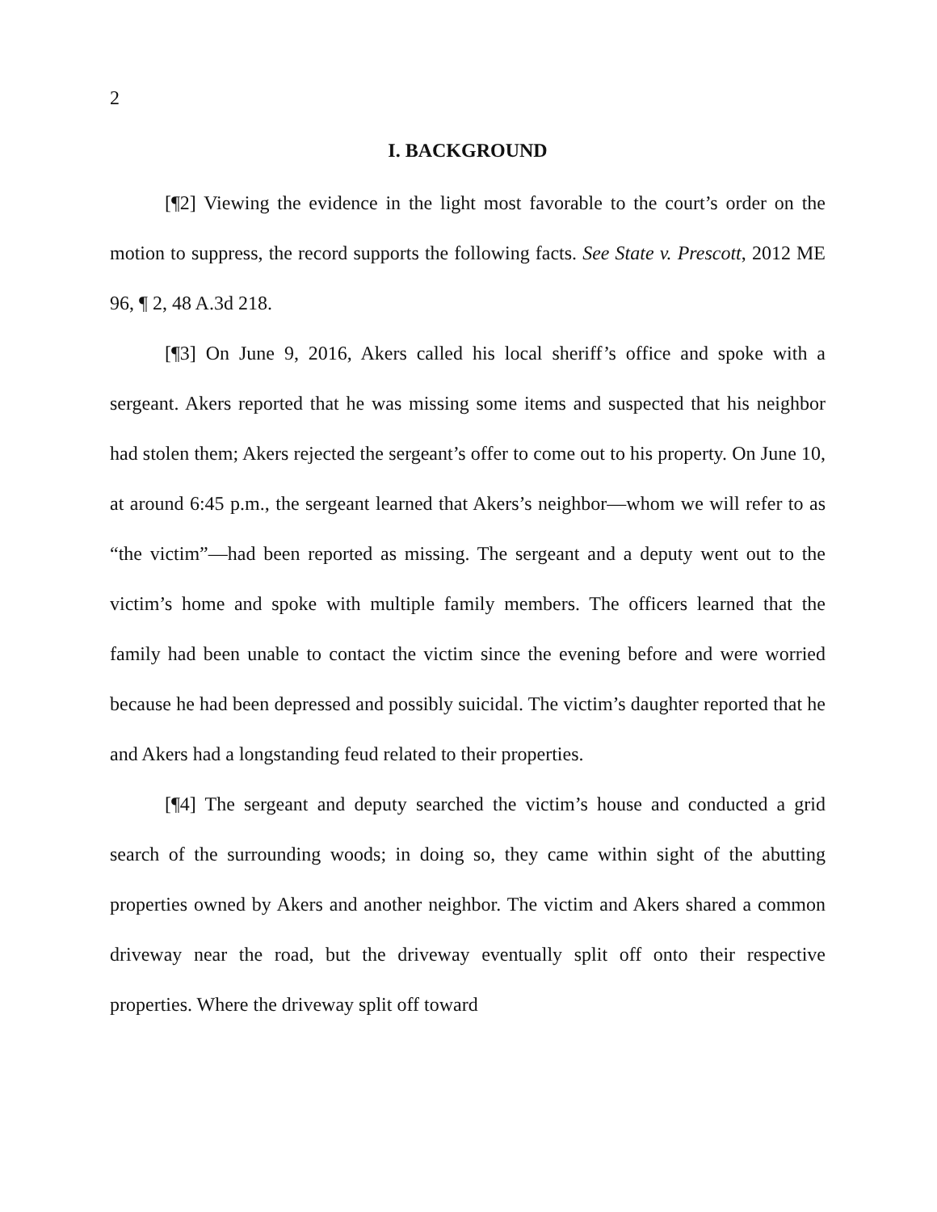2
I. BACKGROUND
[¶2] Viewing the evidence in the light most favorable to the court’s order on the motion to suppress, the record supports the following facts. See State v. Prescott, 2012 ME 96, ¶ 2, 48 A.3d 218.
[¶3] On June 9, 2016, Akers called his local sheriff’s office and spoke with a sergeant. Akers reported that he was missing some items and suspected that his neighbor had stolen them; Akers rejected the sergeant’s offer to come out to his property. On June 10, at around 6:45 p.m., the sergeant learned that Akers’s neighbor—whom we will refer to as “the victim”—had been reported as missing. The sergeant and a deputy went out to the victim’s home and spoke with multiple family members. The officers learned that the family had been unable to contact the victim since the evening before and were worried because he had been depressed and possibly suicidal. The victim’s daughter reported that he and Akers had a longstanding feud related to their properties.
[¶4] The sergeant and deputy searched the victim’s house and conducted a grid search of the surrounding woods; in doing so, they came within sight of the abutting properties owned by Akers and another neighbor. The victim and Akers shared a common driveway near the road, but the driveway eventually split off onto their respective properties. Where the driveway split off toward